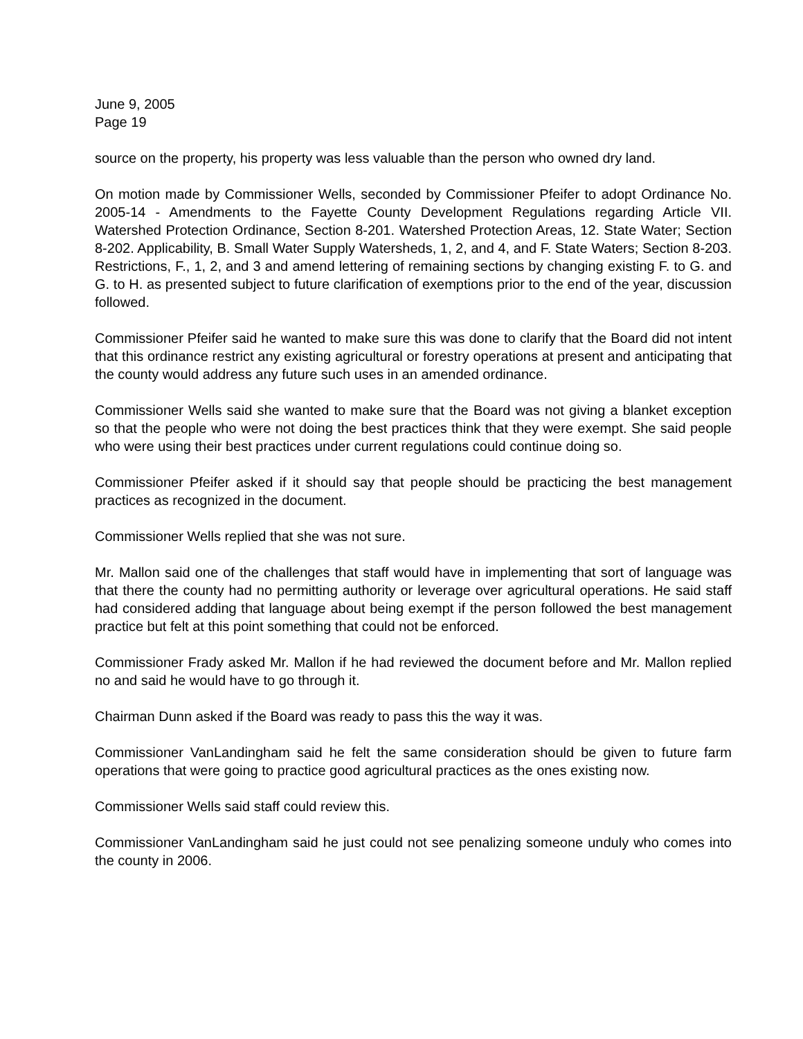June 9, 2005
Page 19
source on the property, his property was less valuable than the person who owned dry land.
On motion made by Commissioner Wells, seconded by Commissioner Pfeifer to adopt Ordinance No. 2005-14 - Amendments to the Fayette County Development Regulations regarding Article VII. Watershed Protection Ordinance, Section 8-201. Watershed Protection Areas, 12. State Water; Section 8-202. Applicability, B. Small Water Supply Watersheds, 1, 2, and 4, and F. State Waters; Section 8-203. Restrictions, F., 1, 2, and 3 and amend lettering of remaining sections by changing existing F. to G. and G. to H. as presented subject to future clarification of exemptions prior to the end of the year, discussion followed.
Commissioner Pfeifer said he wanted to make sure this was done to clarify that the Board did not intent that this ordinance restrict any existing agricultural or forestry operations at present and anticipating that the county would address any future such uses in an amended ordinance.
Commissioner Wells said she wanted to make sure that the Board was not giving a blanket exception so that the people who were not doing the best practices think that they were exempt. She said people who were using their best practices under current regulations could continue doing so.
Commissioner Pfeifer asked if it should say that people should be practicing the best management practices as recognized in the document.
Commissioner Wells replied that she was not sure.
Mr. Mallon said one of the challenges that staff would have in implementing that sort of language was that there the county had no permitting authority or leverage over agricultural operations. He said staff had considered adding that language about being exempt if the person followed the best management practice but felt at this point something that could not be enforced.
Commissioner Frady asked Mr. Mallon if he had reviewed the document before and Mr. Mallon replied no and said he would have to go through it.
Chairman Dunn asked if the Board was ready to pass this the way it was.
Commissioner VanLandingham said he felt the same consideration should be given to future farm operations that were going to practice good agricultural practices as the ones existing now.
Commissioner Wells said staff could review this.
Commissioner VanLandingham said he just could not see penalizing someone unduly who comes into the county in 2006.